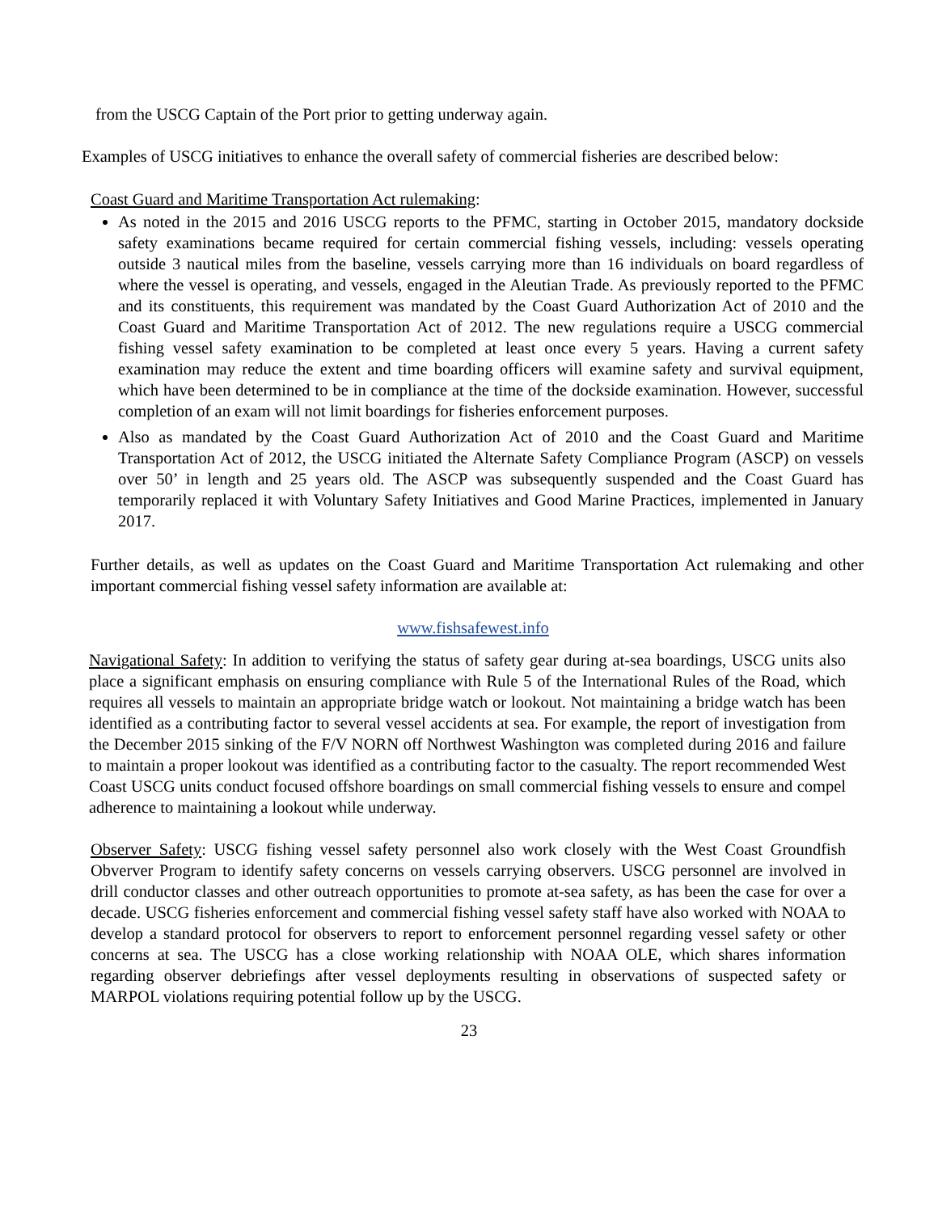from the USCG Captain of the Port prior to getting underway again.
Examples of USCG initiatives to enhance the overall safety of commercial fisheries are described below:
Coast Guard and Maritime Transportation Act rulemaking:
As noted in the 2015 and 2016 USCG reports to the PFMC, starting in October 2015, mandatory dockside safety examinations became required for certain commercial fishing vessels, including: vessels operating outside 3 nautical miles from the baseline, vessels carrying more than 16 individuals on board regardless of where the vessel is operating, and vessels, engaged in the Aleutian Trade. As previously reported to the PFMC and its constituents, this requirement was mandated by the Coast Guard Authorization Act of 2010 and the Coast Guard and Maritime Transportation Act of 2012. The new regulations require a USCG commercial fishing vessel safety examination to be completed at least once every 5 years. Having a current safety examination may reduce the extent and time boarding officers will examine safety and survival equipment, which have been determined to be in compliance at the time of the dockside examination. However, successful completion of an exam will not limit boardings for fisheries enforcement purposes.
Also as mandated by the Coast Guard Authorization Act of 2010 and the Coast Guard and Maritime Transportation Act of 2012, the USCG initiated the Alternate Safety Compliance Program (ASCP) on vessels over 50’ in length and 25 years old. The ASCP was subsequently suspended and the Coast Guard has temporarily replaced it with Voluntary Safety Initiatives and Good Marine Practices, implemented in January 2017.
Further details, as well as updates on the Coast Guard and Maritime Transportation Act rulemaking and other important commercial fishing vessel safety information are available at:
www.fishsafewest.info
Navigational Safety: In addition to verifying the status of safety gear during at-sea boardings, USCG units also place a significant emphasis on ensuring compliance with Rule 5 of the International Rules of the Road, which requires all vessels to maintain an appropriate bridge watch or lookout. Not maintaining a bridge watch has been identified as a contributing factor to several vessel accidents at sea. For example, the report of investigation from the December 2015 sinking of the F/V NORN off Northwest Washington was completed during 2016 and failure to maintain a proper lookout was identified as a contributing factor to the casualty. The report recommended West Coast USCG units conduct focused offshore boardings on small commercial fishing vessels to ensure and compel adherence to maintaining a lookout while underway.
Observer Safety: USCG fishing vessel safety personnel also work closely with the West Coast Groundfish Obverver Program to identify safety concerns on vessels carrying observers. USCG personnel are involved in drill conductor classes and other outreach opportunities to promote at-sea safety, as has been the case for over a decade. USCG fisheries enforcement and commercial fishing vessel safety staff have also worked with NOAA to develop a standard protocol for observers to report to enforcement personnel regarding vessel safety or other concerns at sea. The USCG has a close working relationship with NOAA OLE, which shares information regarding observer debriefings after vessel deployments resulting in observations of suspected safety or MARPOL violations requiring potential follow up by the USCG.
23